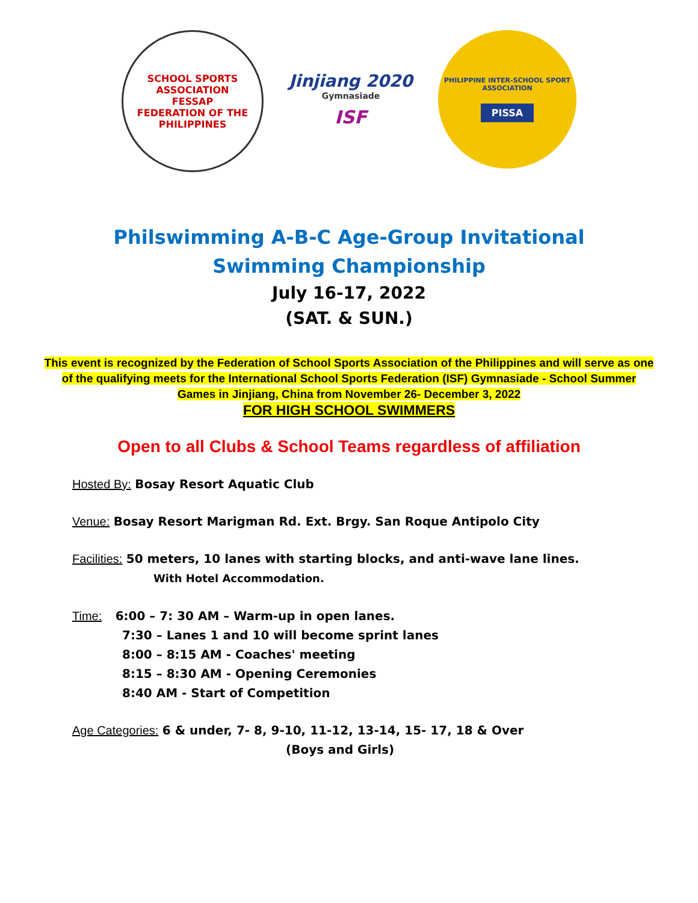SCHOOL SPORTS ASSOCIATION
FESSAP
FEDERATION OF THE PHILIPPINES
Jinjiang 2020
Gymnasiade
ISF
PHILIPPINE INTER-SCHOOL SPORT ASSOCIATION
PISSA
Philswimming A-B-C Age-Group Invitational
Swimming Championship
July 16-17, 2022
(SAT. & SUN.)
This event is recognized by the Federation of School Sports Association of the Philippines and will serve as one
of the qualifying meets for the International School Sports Federation (ISF) Gymnasiade - School Summer
Games in Jinjiang, China from November 26- December 3, 2022
FOR HIGH SCHOOL SWIMMERS
Open to all Clubs & School Teams regardless of affiliation
Hosted By: Bosay Resort Aquatic Club
Venue: Bosay Resort Marigman Rd. Ext. Brgy. San Roque Antipolo City
Facilities: 50 meters, 10 lanes with starting blocks, and anti-wave lane lines.
With Hotel Accommodation.
Time: 6:00 – 7: 30 AM – Warm-up in open lanes.
7:30 – Lanes 1 and 10 will become sprint lanes
8:00 – 8:15 AM - Coaches' meeting
8:15 – 8:30 AM - Opening Ceremonies
8:40 AM - Start of Competition
Age Categories: 6 & under, 7- 8, 9-10, 11-12, 13-14, 15- 17, 18 & Over
(Boys and Girls)